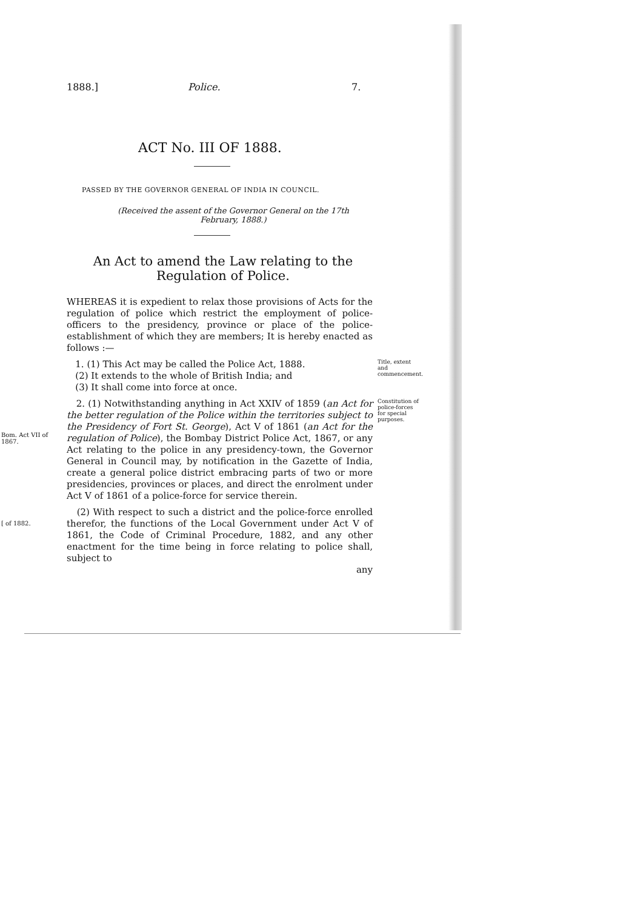1888.] Police. 7.
ACT No. III OF 1888.
PASSED BY THE GOVERNOR GENERAL OF INDIA IN COUNCIL.
(Received the assent of the Governor General on the 17th February, 1888.)
An Act to amend the Law relating to the Regulation of Police.
WHEREAS it is expedient to relax those provisions of Acts for the regulation of police which restrict the employment of police-officers to the presidency, province or place of the police-establishment of which they are members; It is hereby enacted as follows :—
1. (1) This Act may be called the Police Act, 1888.
(2) It extends to the whole of British India; and
(3) It shall come into force at once.
Title, extent and commencement.
Bom. Act VII of 1867.
2. (1) Notwithstanding anything in Act XXIV of 1859 (an Act for the better regulation of the Police within the territories subject to the Presidency of Fort St. George), Act V of 1861 (an Act for the regulation of Police), the Bombay District Police Act, 1867, or any Act relating to the police in any presidency-town, the Governor General in Council may, by notification in the Gazette of India, create a general police district embracing parts of two or more presidencies, provinces or places, and direct the enrolment under Act V of 1861 of a police-force for service therein.
Constitution of police-forces for special purposes.
[ of 1882.
(2) With respect to such a district and the police-force enrolled therefor, the functions of the Local Government under Act V of 1861, the Code of Criminal Procedure, 1882, and any other enactment for the time being in force relating to police shall, subject to
any